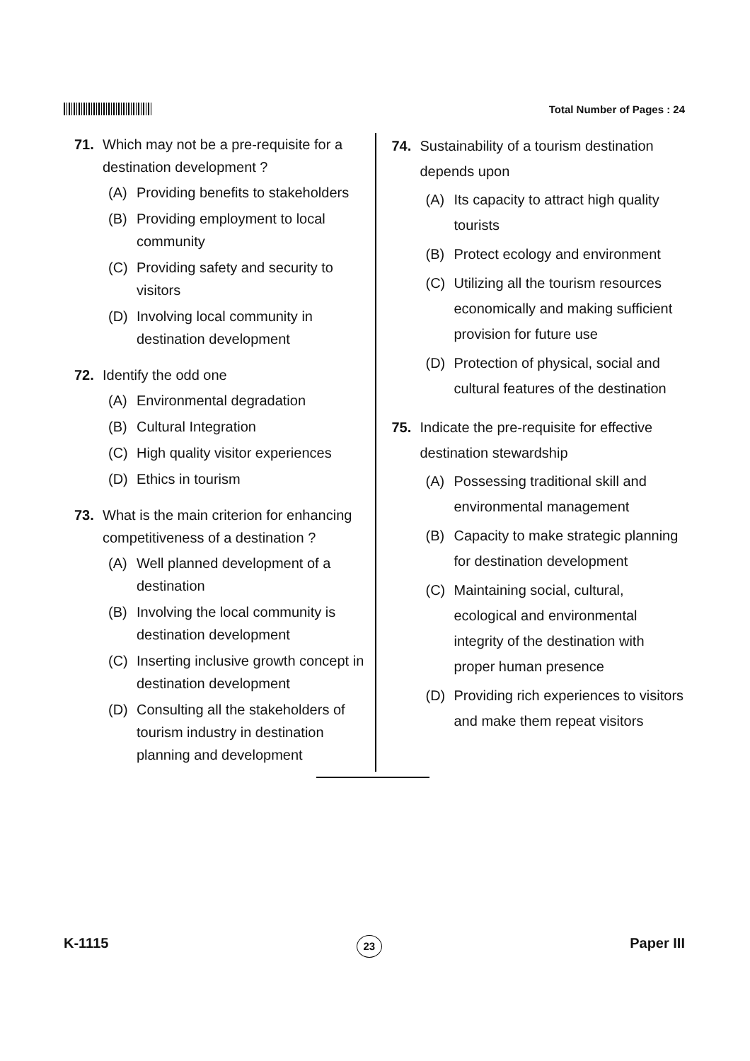Total Number of Pages : 24
71. Which may not be a pre-requisite for a destination development ?
(A) Providing benefits to stakeholders
(B) Providing employment to local community
(C) Providing safety and security to visitors
(D) Involving local community in destination development
72. Identify the odd one
(A) Environmental degradation
(B) Cultural Integration
(C) High quality visitor experiences
(D) Ethics in tourism
73. What is the main criterion for enhancing competitiveness of a destination ?
(A) Well planned development of a destination
(B) Involving the local community is destination development
(C) Inserting inclusive growth concept in destination development
(D) Consulting all the stakeholders of tourism industry in destination planning and development
74. Sustainability of a tourism destination depends upon
(A) Its capacity to attract high quality tourists
(B) Protect ecology and environment
(C) Utilizing all the tourism resources economically and making sufficient provision for future use
(D) Protection of physical, social and cultural features of the destination
75. Indicate the pre-requisite for effective destination stewardship
(A) Possessing traditional skill and environmental management
(B) Capacity to make strategic planning for destination development
(C) Maintaining social, cultural, ecological and environmental integrity of the destination with proper human presence
(D) Providing rich experiences to visitors and make them repeat visitors
K-1115
23
Paper III